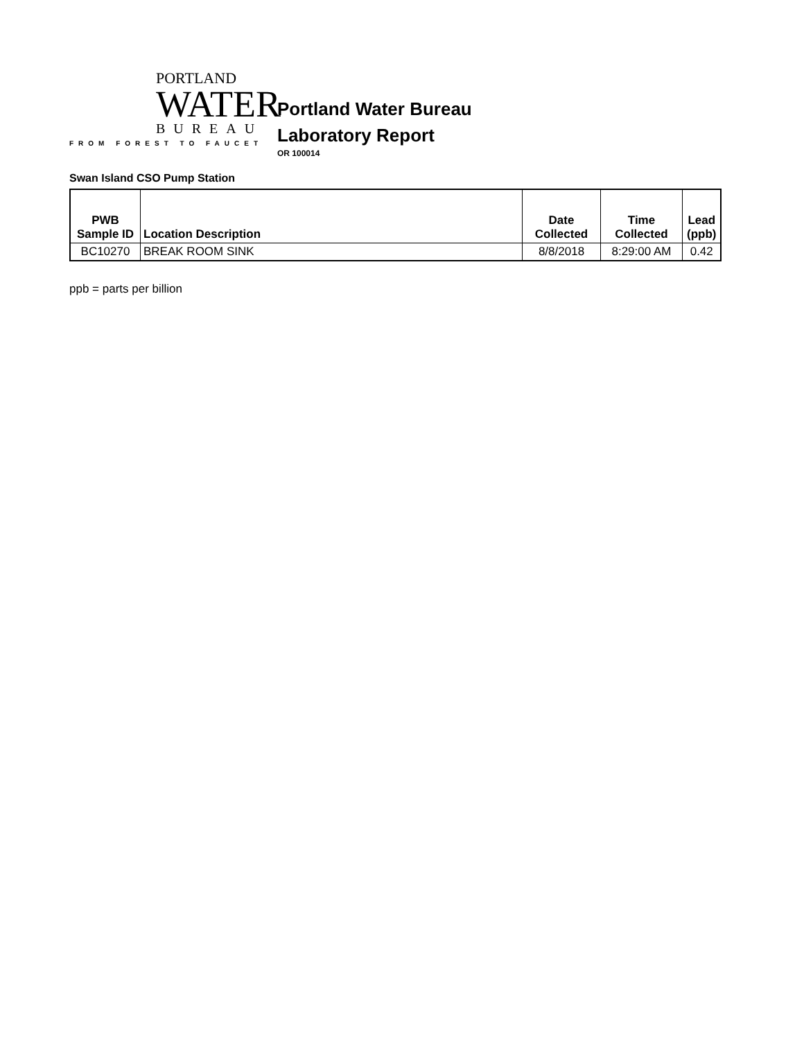PORTLAND
WATER
BUREAU
FROM FOREST TO FAUCET
Portland Water Bureau
Laboratory Report
OR 100014
Swan Island CSO Pump Station
| PWB Sample ID | Location Description | Date Collected | Time Collected | Lead (ppb) |
| --- | --- | --- | --- | --- |
| BC10270 | BREAK ROOM SINK | 8/8/2018 | 8:29:00 AM | 0.42 |
ppb = parts per billion